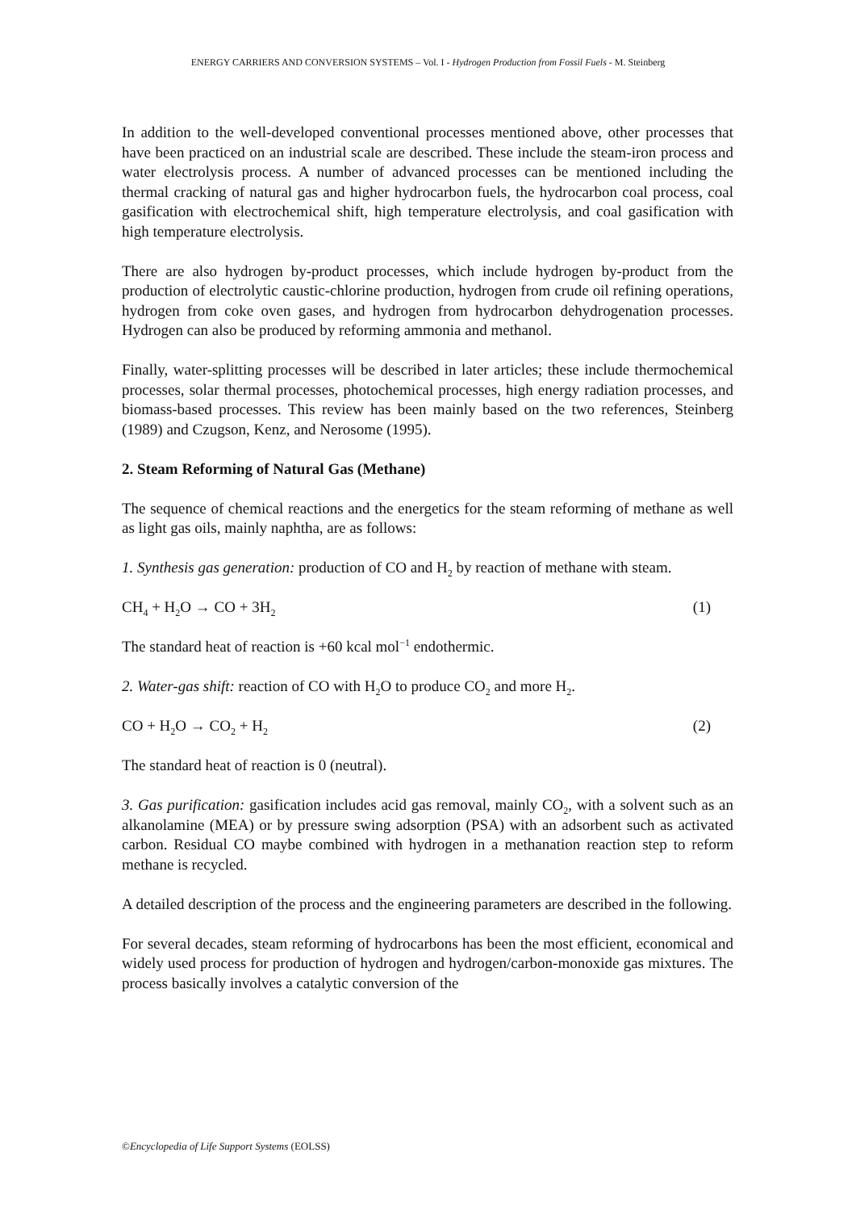ENERGY CARRIERS AND CONVERSION SYSTEMS – Vol. I - Hydrogen Production from Fossil Fuels - M. Steinberg
In addition to the well-developed conventional processes mentioned above, other processes that have been practiced on an industrial scale are described. These include the steam-iron process and water electrolysis process. A number of advanced processes can be mentioned including the thermal cracking of natural gas and higher hydrocarbon fuels, the hydrocarbon coal process, coal gasification with electrochemical shift, high temperature electrolysis, and coal gasification with high temperature electrolysis.
There are also hydrogen by-product processes, which include hydrogen by-product from the production of electrolytic caustic-chlorine production, hydrogen from crude oil refining operations, hydrogen from coke oven gases, and hydrogen from hydrocarbon dehydrogenation processes. Hydrogen can also be produced by reforming ammonia and methanol.
Finally, water-splitting processes will be described in later articles; these include thermochemical processes, solar thermal processes, photochemical processes, high energy radiation processes, and biomass-based processes. This review has been mainly based on the two references, Steinberg (1989) and Czugson, Kenz, and Nerosome (1995).
2. Steam Reforming of Natural Gas (Methane)
The sequence of chemical reactions and the energetics for the steam reforming of methane as well as light gas oils, mainly naphtha, are as follows:
1. Synthesis gas generation: production of CO and H<sub>2</sub> by reaction of methane with steam.
CH<sub>4</sub> + H<sub>2</sub>O → CO + 3H<sub>2</sub> (1)
The standard heat of reaction is +60 kcal mol<sup>−1</sup> endothermic.
2. Water-gas shift: reaction of CO with H<sub>2</sub>O to produce CO<sub>2</sub> and more H<sub>2</sub>.
CO + H<sub>2</sub>O → CO<sub>2</sub> + H<sub>2</sub> (2)
The standard heat of reaction is 0 (neutral).
3. Gas purification: gasification includes acid gas removal, mainly CO<sub>2</sub>, with a solvent such as an alkanolamine (MEA) or by pressure swing adsorption (PSA) with an adsorbent such as activated carbon. Residual CO maybe combined with hydrogen in a methanation reaction step to reform methane is recycled.
A detailed description of the process and the engineering parameters are described in the following.
For several decades, steam reforming of hydrocarbons has been the most efficient, economical and widely used process for production of hydrogen and hydrogen/carbon-monoxide gas mixtures. The process basically involves a catalytic conversion of the
©Encyclopedia of Life Support Systems (EOLSS)